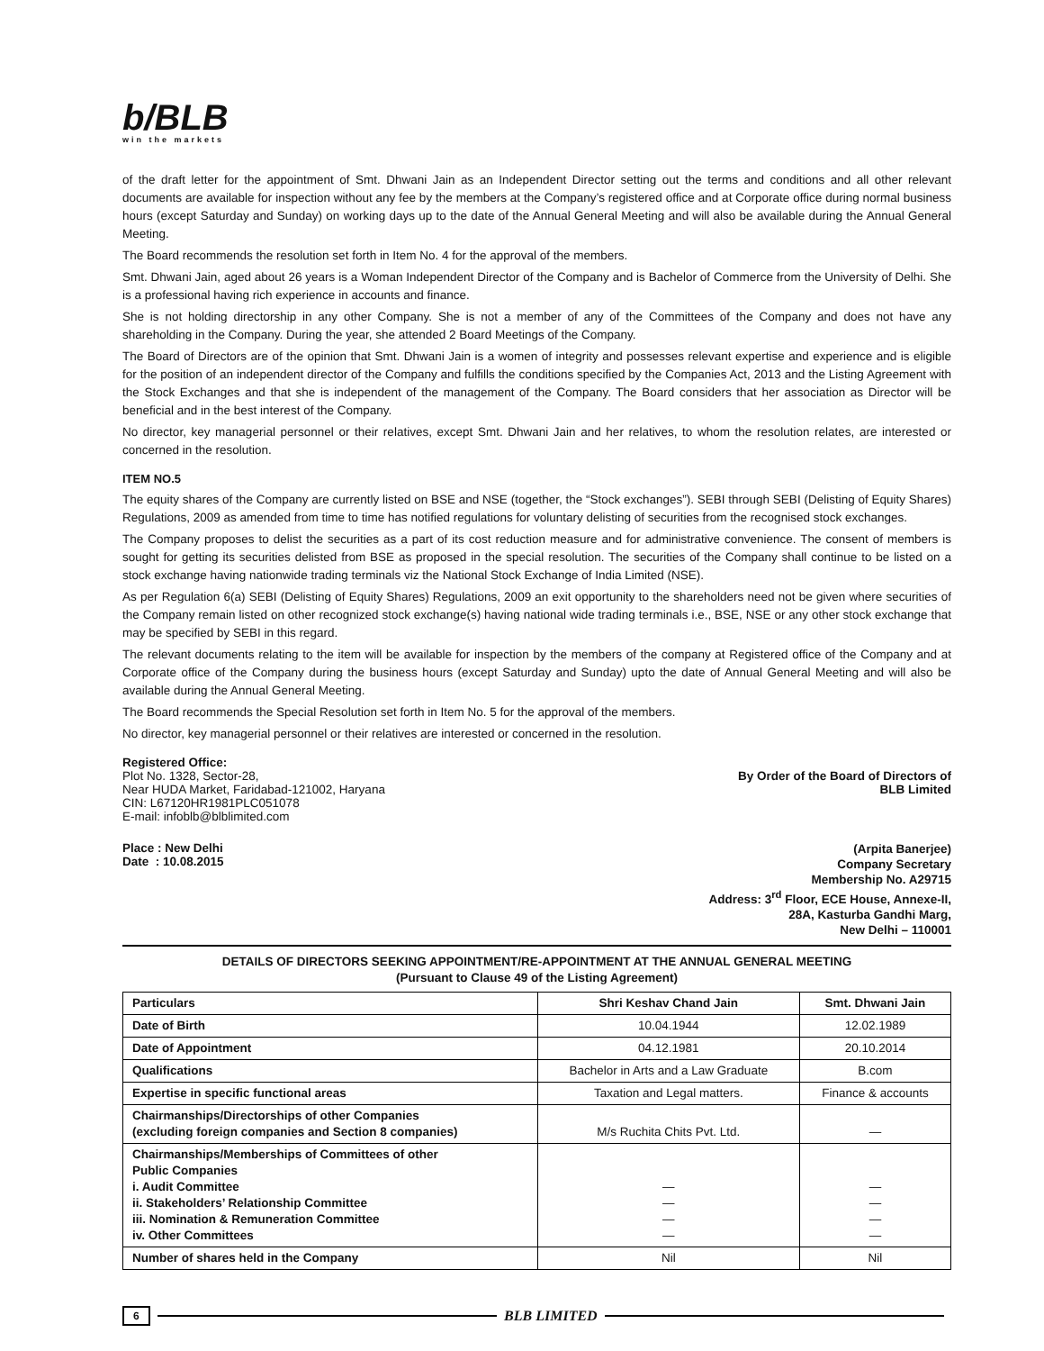b/BLB
win the markets
of the draft letter for the appointment of Smt. Dhwani Jain as an Independent Director setting out the terms and conditions and all other relevant documents are available for inspection without any fee by the members at the Company’s registered office and at Corporate office during normal business hours (except Saturday and Sunday) on working days up to the date of the Annual General Meeting and will also be available during the Annual General Meeting.
The Board recommends the resolution set forth in Item No. 4 for the approval of the members.
Smt. Dhwani Jain, aged about 26 years is a Woman Independent Director of the Company and is Bachelor of Commerce from the University of Delhi. She is a professional having rich experience in accounts and finance.
She is not holding directorship in any other Company. She is not a member of any of the Committees of the Company and does not have any shareholding in the Company. During the year, she attended 2 Board Meetings of the Company.
The Board of Directors are of the opinion that Smt. Dhwani Jain is a women of integrity and possesses relevant expertise and experience and is eligible for the position of an independent director of the Company and fulfills the conditions specified by the Companies Act, 2013 and the Listing Agreement with the Stock Exchanges and that she is independent of the management of the Company. The Board considers that her association as Director will be beneficial and in the best interest of the Company.
No director, key managerial personnel or their relatives, except Smt. Dhwani Jain and her relatives, to whom the resolution relates, are interested or concerned in the resolution.
ITEM NO.5
The equity shares of the Company are currently listed on BSE and NSE (together, the “Stock exchanges”). SEBI through SEBI (Delisting of Equity Shares) Regulations, 2009 as amended from time to time has notified regulations for voluntary delisting of securities from the recognised stock exchanges.
The Company proposes to delist the securities as a part of its cost reduction measure and for administrative convenience. The consent of members is sought for getting its securities delisted from BSE as proposed in the special resolution. The securities of the Company shall continue to be listed on a stock exchange having nationwide trading terminals viz the National Stock Exchange of India Limited (NSE).
As per Regulation 6(a) SEBI (Delisting of Equity Shares) Regulations, 2009 an exit opportunity to the shareholders need not be given where securities of the Company remain listed on other recognized stock exchange(s) having national wide trading terminals i.e., BSE, NSE or any other stock exchange that may be specified by SEBI in this regard.
The relevant documents relating to the item will be available for inspection by the members of the company at Registered office of the Company and at Corporate office of the Company during the business hours (except Saturday and Sunday) upto the date of Annual General Meeting and will also be available during the Annual General Meeting.
The Board recommends the Special Resolution set forth in Item No. 5 for the approval of the members.
No director, key managerial personnel or their relatives are interested or concerned in the resolution.
Registered Office:
Plot No. 1328, Sector-28,
Near HUDA Market, Faridabad-121002, Haryana
CIN: L67120HR1981PLC051078
E-mail: infoblb@blblimited.com
By Order of the Board of Directors of
BLB Limited
Place : New Delhi
Date : 10.08.2015
(Arpita Banerjee)
Company Secretary
Membership No. A29715
Address: 3<sup>rd</sup> Floor, ECE House, Annexe-II,
28A, Kasturba Gandhi Marg,
New Delhi – 110001
DETAILS OF DIRECTORS SEEKING APPOINTMENT/RE-APPOINTMENT AT THE ANNUAL GENERAL MEETING
(Pursuant to Clause 49 of the Listing Agreement)
| Particulars | Shri Keshav Chand Jain | Smt. Dhwani Jain |
| --- | --- | --- |
| Date of Birth | 10.04.1944 | 12.02.1989 |
| Date of Appointment | 04.12.1981 | 20.10.2014 |
| Qualifications | Bachelor in Arts and a Law Graduate | B.com |
| Expertise in specific functional areas | Taxation and Legal matters. | Finance & accounts |
| Chairmanships/Directorships of other Companies (excluding foreign companies and Section 8 companies) | M/s Ruchita Chits Pvt. Ltd. | — |
| Chairmanships/Memberships of Committees of other Public Companies i. Audit Committee ii. Stakeholders’ Relationship Committee iii. Nomination & Remuneration Committee iv. Other Committees | — — — — | — — — — |
| Number of shares held in the Company | Nil | Nil |
6 BLB LIMITED